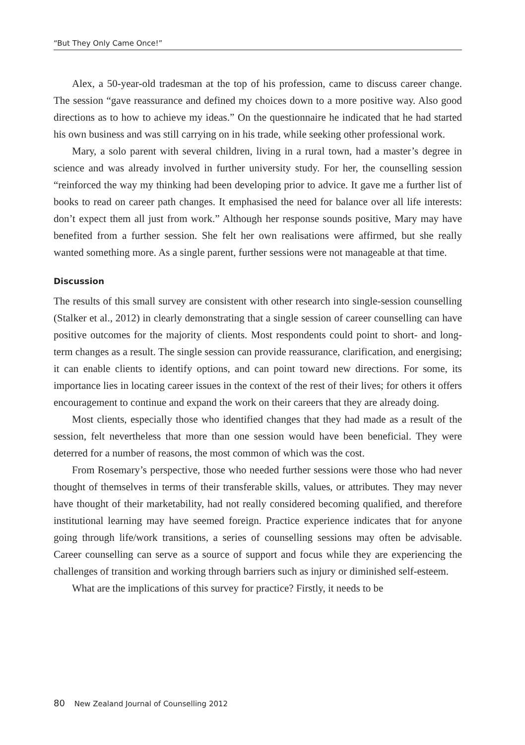“But They Only Came Once!”
Alex, a 50-year-old tradesman at the top of his profession, came to discuss career change. The session “gave reassurance and defined my choices down to a more positive way. Also good directions as to how to achieve my ideas.” On the questionnaire he indicated that he had started his own business and was still carrying on in his trade, while seeking other professional work.
Mary, a solo parent with several children, living in a rural town, had a master’s degree in science and was already involved in further university study. For her, the counselling session “reinforced the way my thinking had been developing prior to advice. It gave me a further list of books to read on career path changes. It emphasised the need for balance over all life interests: don’t expect them all just from work.” Although her response sounds positive, Mary may have benefited from a further session. She felt her own realisations were affirmed, but she really wanted something more. As a single parent, further sessions were not manageable at that time.
Discussion
The results of this small survey are consistent with other research into single-session counselling (Stalker et al., 2012) in clearly demonstrating that a single session of career counselling can have positive outcomes for the majority of clients. Most respondents could point to short- and long-term changes as a result. The single session can provide reassurance, clarification, and energising; it can enable clients to identify options, and can point toward new directions. For some, its importance lies in locating career issues in the context of the rest of their lives; for others it offers encouragement to continue and expand the work on their careers that they are already doing.
Most clients, especially those who identified changes that they had made as a result of the session, felt nevertheless that more than one session would have been beneficial. They were deterred for a number of reasons, the most common of which was the cost.
From Rosemary’s perspective, those who needed further sessions were those who had never thought of themselves in terms of their transferable skills, values, or attributes. They may never have thought of their marketability, had not really considered becoming qualified, and therefore institutional learning may have seemed foreign. Practice experience indicates that for anyone going through life/work transitions, a series of counselling sessions may often be advisable. Career counselling can serve as a source of support and focus while they are experiencing the challenges of transition and working through barriers such as injury or diminished self-esteem.
What are the implications of this survey for practice? Firstly, it needs to be
80 New Zealand Journal of Counselling 2012